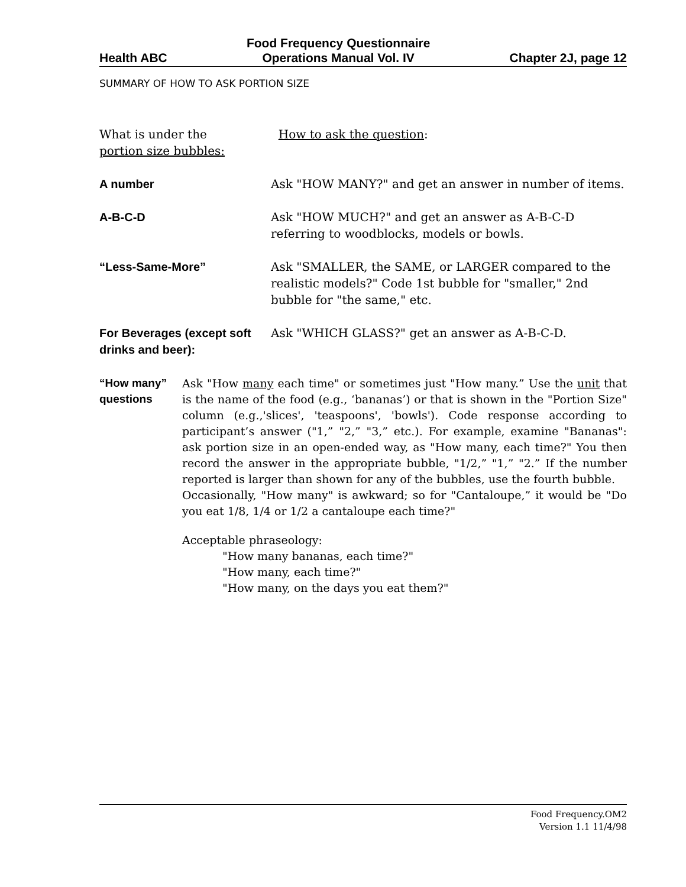Health ABC
Food Frequency Questionnaire
Operations Manual Vol. IV
Chapter 2J, page 12
SUMMARY OF HOW TO ASK PORTION SIZE
What is under the
portion size bubbles:
How to ask the question:
A number Ask "HOW MANY?" and get an answer in number of items.
A-B-C-D Ask "HOW MUCH?" and get an answer as A-B-C-D referring to woodblocks, models or bowls.
“Less-Same-More” Ask "SMALLER, the SAME, or LARGER compared to the realistic models?" Code 1st bubble for "smaller," 2nd bubble for "the same," etc.
For Beverages (except soft drinks and beer):
Ask "WHICH GLASS?" get an answer as A-B-C-D.
“How many” questions
Ask "How many each time" or sometimes just "How many.” Use the unit that is the name of the food (e.g., ‘bananas’) or that is shown in the "Portion Size" column (e.g.,'slices', 'teaspoons', 'bowls'). Code response according to participant’s answer ("1,” "2,” "3,” etc.). For example, examine "Bananas": ask portion size in an open-ended way, as "How many, each time?" You then record the answer in the appropriate bubble, "1/2,” "1,” "2.” If the number reported is larger than shown for any of the bubbles, use the fourth bubble.
Occasionally, "How many" is awkward; so for "Cantaloupe,” it would be "Do you eat 1/8, 1/4 or 1/2 a cantaloupe each time?"
Acceptable phraseology:
"How many bananas, each time?"
"How many, each time?"
"How many, on the days you eat them?"
Food Frequency.OM2
Version 1.1 11/4/98